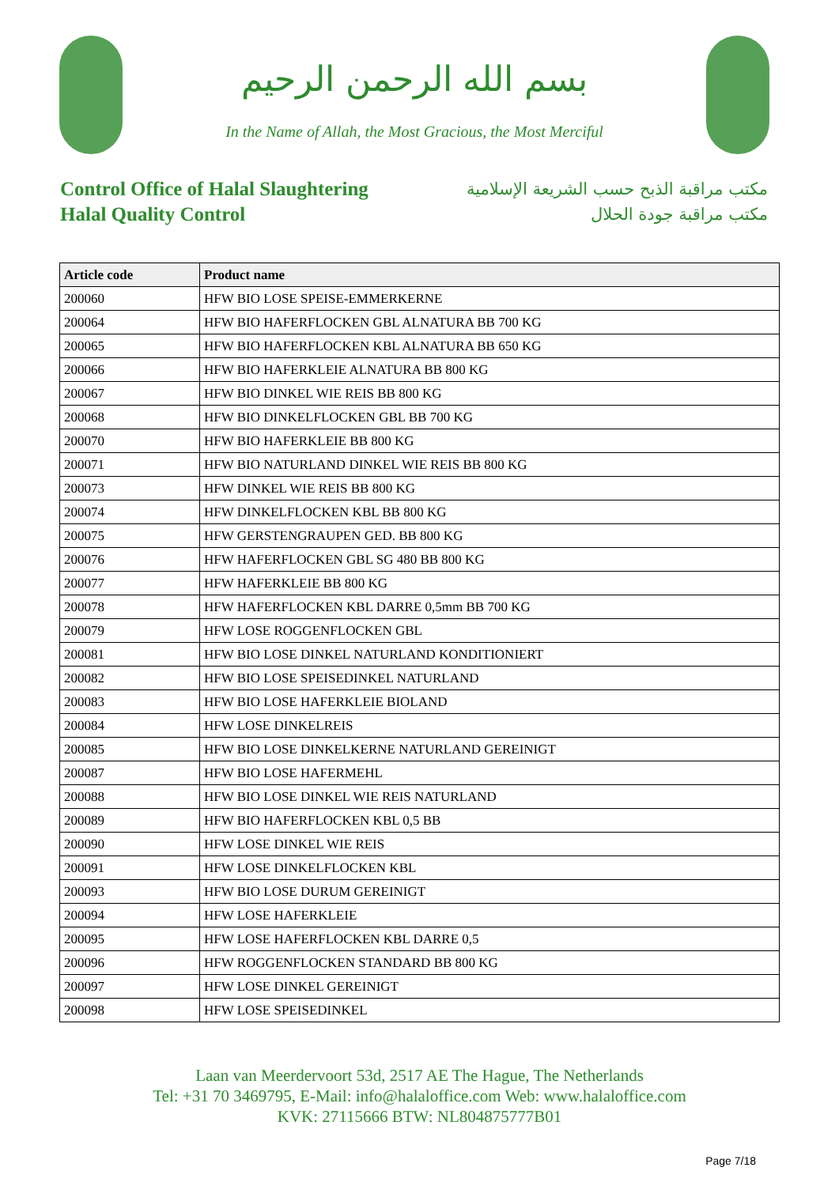بسم الله الرحمن الرحيم
In the Name of Allah, the Most Gracious, the Most Merciful
Control Office of Halal Slaughtering
Halal Quality Control
مكتب مراقبة الذبح حسب الشريعة الإسلامية
مكتب مراقبة جودة الحلال
| Article code | Product name |
| --- | --- |
| 200060 | HFW BIO LOSE SPEISE-EMMERKERNE |
| 200064 | HFW BIO HAFERFLOCKEN GBL ALNATURA BB 700 KG |
| 200065 | HFW BIO HAFERFLOCKEN KBL ALNATURA BB 650 KG |
| 200066 | HFW BIO HAFERKLEIE ALNATURA BB 800 KG |
| 200067 | HFW BIO DINKEL WIE REIS BB 800 KG |
| 200068 | HFW BIO DINKELFLOCKEN GBL BB 700 KG |
| 200070 | HFW BIO HAFERKLEIE BB 800 KG |
| 200071 | HFW BIO NATURLAND DINKEL WIE REIS BB 800 KG |
| 200073 | HFW DINKEL WIE REIS BB 800 KG |
| 200074 | HFW DINKELFLOCKEN KBL BB 800 KG |
| 200075 | HFW GERSTENGRAUPEN GED. BB 800 KG |
| 200076 | HFW HAFERFLOCKEN GBL SG 480 BB 800 KG |
| 200077 | HFW HAFERKLEIE BB 800 KG |
| 200078 | HFW HAFERFLOCKEN KBL DARRE 0,5mm BB 700 KG |
| 200079 | HFW LOSE ROGGENFLOCKEN GBL |
| 200081 | HFW BIO LOSE DINKEL NATURLAND KONDITIONIERT |
| 200082 | HFW BIO LOSE SPEISEDINKEL NATURLAND |
| 200083 | HFW BIO LOSE HAFERKLEIE BIOLAND |
| 200084 | HFW LOSE DINKELREIS |
| 200085 | HFW BIO LOSE DINKELKERNE NATURLAND GEREINIGT |
| 200087 | HFW BIO LOSE HAFERMEHL |
| 200088 | HFW BIO LOSE DINKEL WIE REIS NATURLAND |
| 200089 | HFW BIO HAFERFLOCKEN KBL 0,5 BB |
| 200090 | HFW LOSE DINKEL WIE REIS |
| 200091 | HFW LOSE DINKELFLOCKEN KBL |
| 200093 | HFW BIO LOSE DURUM GEREINIGT |
| 200094 | HFW LOSE HAFERKLEIE |
| 200095 | HFW LOSE HAFERFLOCKEN KBL DARRE 0,5 |
| 200096 | HFW ROGGENFLOCKEN STANDARD BB 800 KG |
| 200097 | HFW LOSE DINKEL GEREINIGT |
| 200098 | HFW LOSE SPEISEDINKEL |
Laan van Meerdervoort 53d, 2517 AE The Hague, The Netherlands
Tel: +31 70 3469795, E-Mail: info@halaloffice.com Web: www.halaloffice.com
KVK: 27115666 BTW: NL804875777B01
Page 7/18